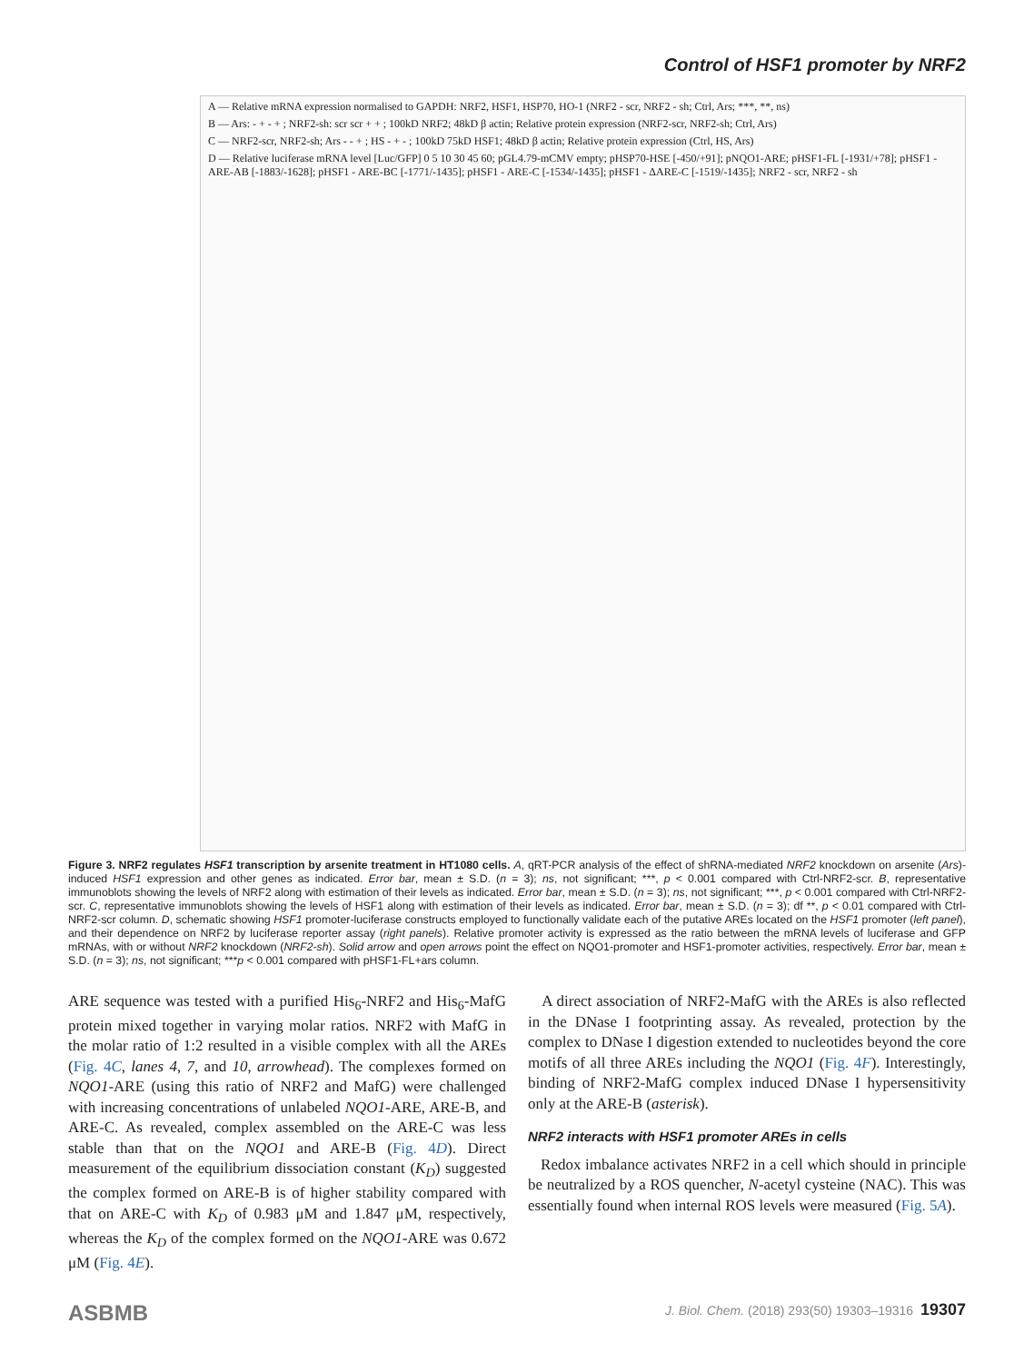Control of HSF1 promoter by NRF2
A — Relative mRNA expression normalised to GAPDH: NRF2, HSF1, HSP70, HO-1 (NRF2 - scr, NRF2 - sh; Ctrl, Ars; ***, **, ns)
B — Ars: - + - + ; NRF2-sh: scr scr + + ; 100kD NRF2; 48kD β actin; Relative protein expression (NRF2-scr, NRF2-sh; Ctrl, Ars)
C — NRF2-scr, NRF2-sh; Ars - - + ; HS - + - ; 100kD 75kD HSF1; 48kD β actin; Relative protein expression (Ctrl, HS, Ars)
D — Relative luciferase mRNA level [Luc/GFP] 0 5 10 30 45 60; pGL4.79-mCMV empty; pHSP70-HSE [-450/+91]; pNQO1-ARE; pHSF1-FL [-1931/+78]; pHSF1 - ARE-AB [-1883/-1628]; pHSF1 - ARE-BC [-1771/-1435]; pHSF1 - ARE-C [-1534/-1435]; pHSF1 - ΔARE-C [-1519/-1435]; NRF2 - scr, NRF2 - sh
Figure 3. NRF2 regulates HSF1 transcription by arsenite treatment in HT1080 cells. A, qRT-PCR analysis of the effect of shRNA-mediated NRF2 knockdown on arsenite (Ars)-induced HSF1 expression and other genes as indicated. Error bar, mean ± S.D. (n = 3); ns, not significant; ***, p < 0.001 compared with Ctrl-NRF2-scr. B, representative immunoblots showing the levels of NRF2 along with estimation of their levels as indicated. Error bar, mean ± S.D. (n = 3); ns, not significant; ***, p < 0.001 compared with Ctrl-NRF2-scr. C, representative immunoblots showing the levels of HSF1 along with estimation of their levels as indicated. Error bar, mean ± S.D. (n = 3); df **, p < 0.01 compared with Ctrl-NRF2-scr column. D, schematic showing HSF1 promoter-luciferase constructs employed to functionally validate each of the putative AREs located on the HSF1 promoter (left panel), and their dependence on NRF2 by luciferase reporter assay (right panels). Relative promoter activity is expressed as the ratio between the mRNA levels of luciferase and GFP mRNAs, with or without NRF2 knockdown (NRF2-sh). Solid arrow and open arrows point the effect on NQO1-promoter and HSF1-promoter activities, respectively. Error bar, mean ± S.D. (n = 3); ns, not significant; ***p < 0.001 compared with pHSF1-FL+ars column.
ARE sequence was tested with a purified His<sub>6</sub>-NRF2 and His<sub>6</sub>-MafG protein mixed together in varying molar ratios. NRF2 with MafG in the molar ratio of 1:2 resulted in a visible complex with all the AREs (Fig. 4C, lanes 4, 7, and 10, arrowhead). The complexes formed on NQO1-ARE (using this ratio of NRF2 and MafG) were challenged with increasing concentrations of unlabeled NQO1-ARE, ARE-B, and ARE-C. As revealed, complex assembled on the ARE-C was less stable than that on the NQO1 and ARE-B (Fig. 4D). Direct measurement of the equilibrium dissociation constant (K<sub>D</sub>) suggested the complex formed on ARE-B is of higher stability compared with that on ARE-C with K<sub>D</sub> of 0.983 μM and 1.847 μM, respectively, whereas the K<sub>D</sub> of the complex formed on the NQO1-ARE was 0.672 μM (Fig. 4E).
A direct association of NRF2-MafG with the AREs is also reflected in the DNase I footprinting assay. As revealed, protection by the complex to DNase I digestion extended to nucleotides beyond the core motifs of all three AREs including the NQO1 (Fig. 4F). Interestingly, binding of NRF2-MafG complex induced DNase I hypersensitivity only at the ARE-B (asterisk).
NRF2 interacts with HSF1 promoter AREs in cells
Redox imbalance activates NRF2 in a cell which should in principle be neutralized by a ROS quencher, N-acetyl cysteine (NAC). This was essentially found when internal ROS levels were measured (Fig. 5A).
ASBMB J. Biol. Chem. (2018) 293(50) 19303–19316 19307